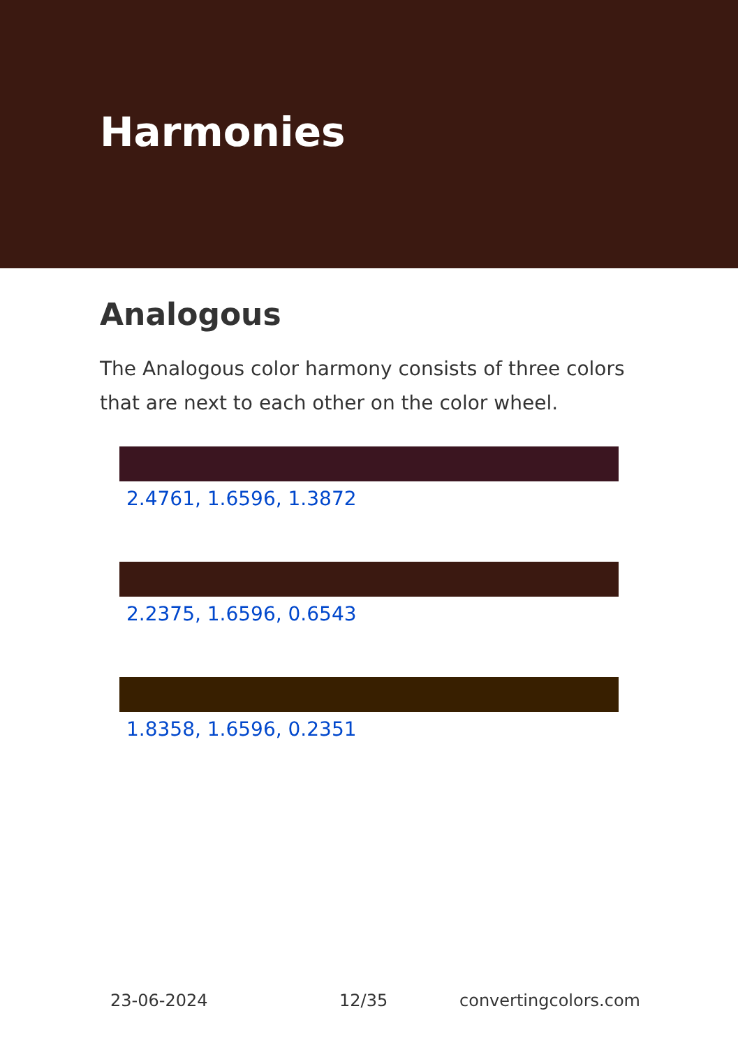Harmonies
Analogous
The Analogous color harmony consists of three colors that are next to each other on the color wheel.
2.4761, 1.6596, 1.3872
2.2375, 1.6596, 0.6543
1.8358, 1.6596, 0.2351
23-06-2024 12/35 convertingcolors.com